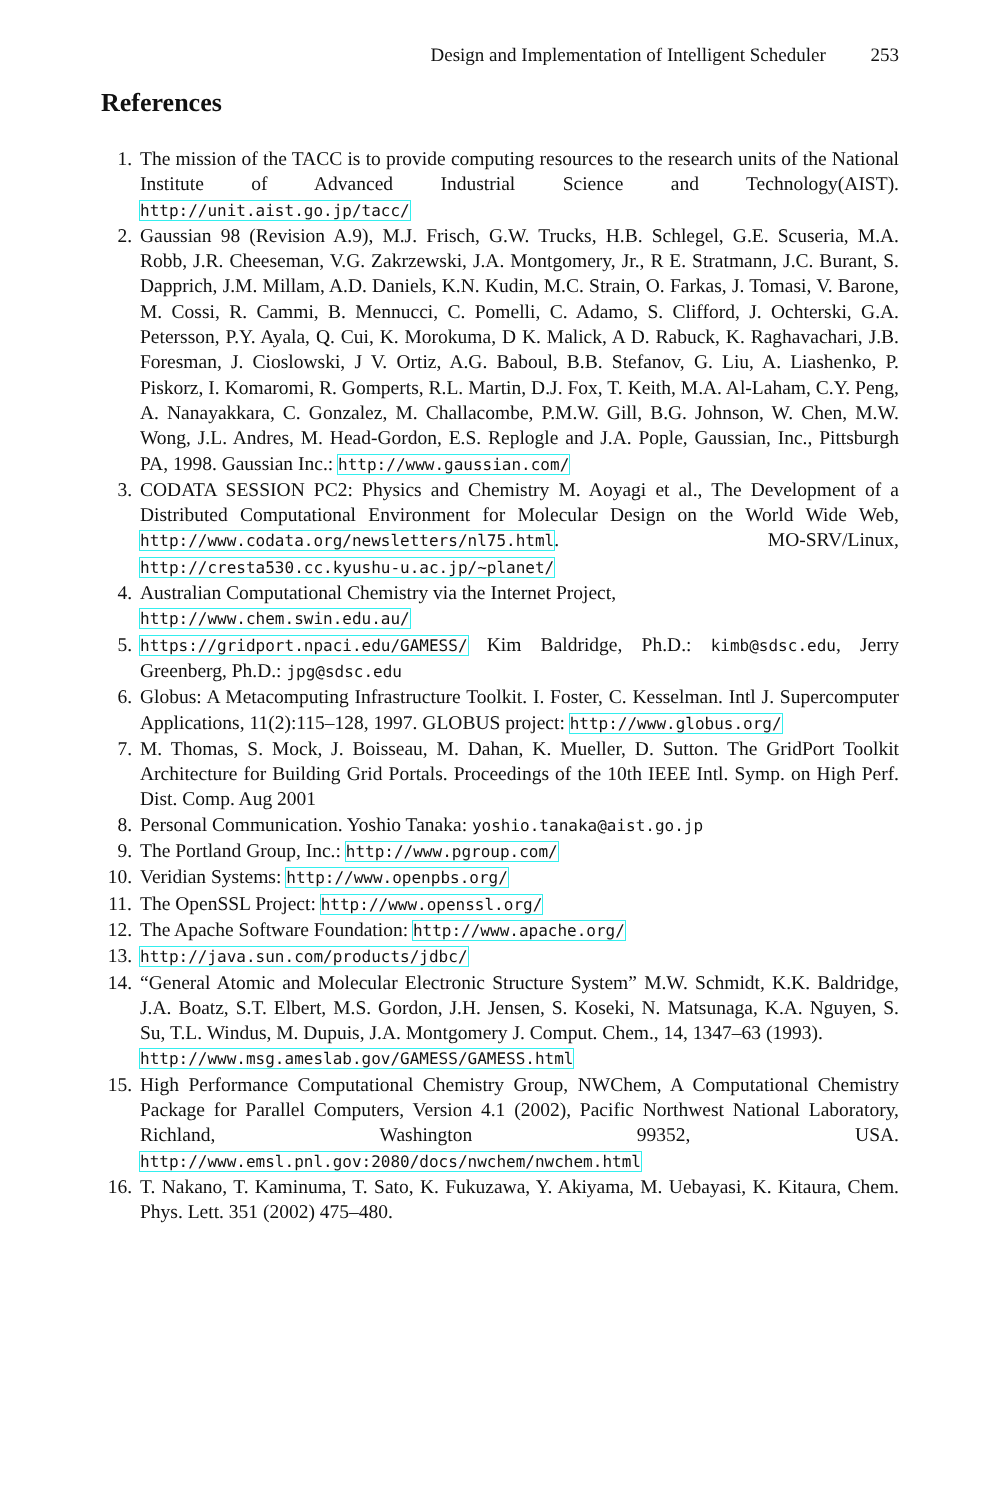Design and Implementation of Intelligent Scheduler 253
References
1. The mission of the TACC is to provide computing resources to the research units of the National Institute of Advanced Industrial Science and Technology(AIST). http://unit.aist.go.jp/tacc/
2. Gaussian 98 (Revision A.9), M.J. Frisch, G.W. Trucks, H.B. Schlegel, G.E. Scuseria, M.A. Robb, J.R. Cheeseman, V.G. Zakrzewski, J.A. Montgomery, Jr., R E. Stratmann, J.C. Burant, S. Dapprich, J.M. Millam, A.D. Daniels, K.N. Kudin, M.C. Strain, O. Farkas, J. Tomasi, V. Barone, M. Cossi, R. Cammi, B. Mennucci, C. Pomelli, C. Adamo, S. Clifford, J. Ochterski, G.A. Petersson, P.Y. Ayala, Q. Cui, K. Morokuma, D K. Malick, A D. Rabuck, K. Raghavachari, J.B. Foresman, J. Cioslowski, J V. Ortiz, A.G. Baboul, B.B. Stefanov, G. Liu, A. Liashenko, P. Piskorz, I. Komaromi, R. Gomperts, R.L. Martin, D.J. Fox, T. Keith, M.A. Al-Laham, C.Y. Peng, A. Nanayakkara, C. Gonzalez, M. Challacombe, P.M.W. Gill, B.G. Johnson, W. Chen, M.W. Wong, J.L. Andres, M. Head-Gordon, E.S. Replogle and J.A. Pople, Gaussian, Inc., Pittsburgh PA, 1998. Gaussian Inc.: http://www.gaussian.com/
3. CODATA SESSION PC2: Physics and Chemistry M. Aoyagi et al., The Development of a Distributed Computational Environment for Molecular Design on the World Wide Web, http://www.codata.org/newsletters/nl75.html. MO-SRV/Linux, http://cresta530.cc.kyushu-u.ac.jp/~planet/
4. Australian Computational Chemistry via the Internet Project,
http://www.chem.swin.edu.au/
5. https://gridport.npaci.edu/GAMESS/ Kim Baldridge, Ph.D.: kimb@sdsc.edu, Jerry Greenberg, Ph.D.: jpg@sdsc.edu
6. Globus: A Metacomputing Infrastructure Toolkit. I. Foster, C. Kesselman. Intl J. Supercomputer Applications, 11(2):115–128, 1997. GLOBUS project: http://www.globus.org/
7. M. Thomas, S. Mock, J. Boisseau, M. Dahan, K. Mueller, D. Sutton. The GridPort Toolkit Architecture for Building Grid Portals. Proceedings of the 10th IEEE Intl. Symp. on High Perf. Dist. Comp. Aug 2001
8. Personal Communication. Yoshio Tanaka: yoshio.tanaka@aist.go.jp
9. The Portland Group, Inc.: http://www.pgroup.com/
10. Veridian Systems: http://www.openpbs.org/
11. The OpenSSL Project: http://www.openssl.org/
12. The Apache Software Foundation: http://www.apache.org/
13. http://java.sun.com/products/jdbc/
14. “General Atomic and Molecular Electronic Structure System” M.W. Schmidt, K.K. Baldridge, J.A. Boatz, S.T. Elbert, M.S. Gordon, J.H. Jensen, S. Koseki, N. Matsunaga, K.A. Nguyen, S. Su, T.L. Windus, M. Dupuis, J.A. Montgomery J. Comput. Chem., 14, 1347–63 (1993).
http://www.msg.ameslab.gov/GAMESS/GAMESS.html
15. High Performance Computational Chemistry Group, NWChem, A Computational Chemistry Package for Parallel Computers, Version 4.1 (2002), Pacific Northwest National Laboratory, Richland, Washington 99352, USA. http://www.emsl.pnl.gov:2080/docs/nwchem/nwchem.html
16. T. Nakano, T. Kaminuma, T. Sato, K. Fukuzawa, Y. Akiyama, M. Uebayasi, K. Kitaura, Chem. Phys. Lett. 351 (2002) 475–480.